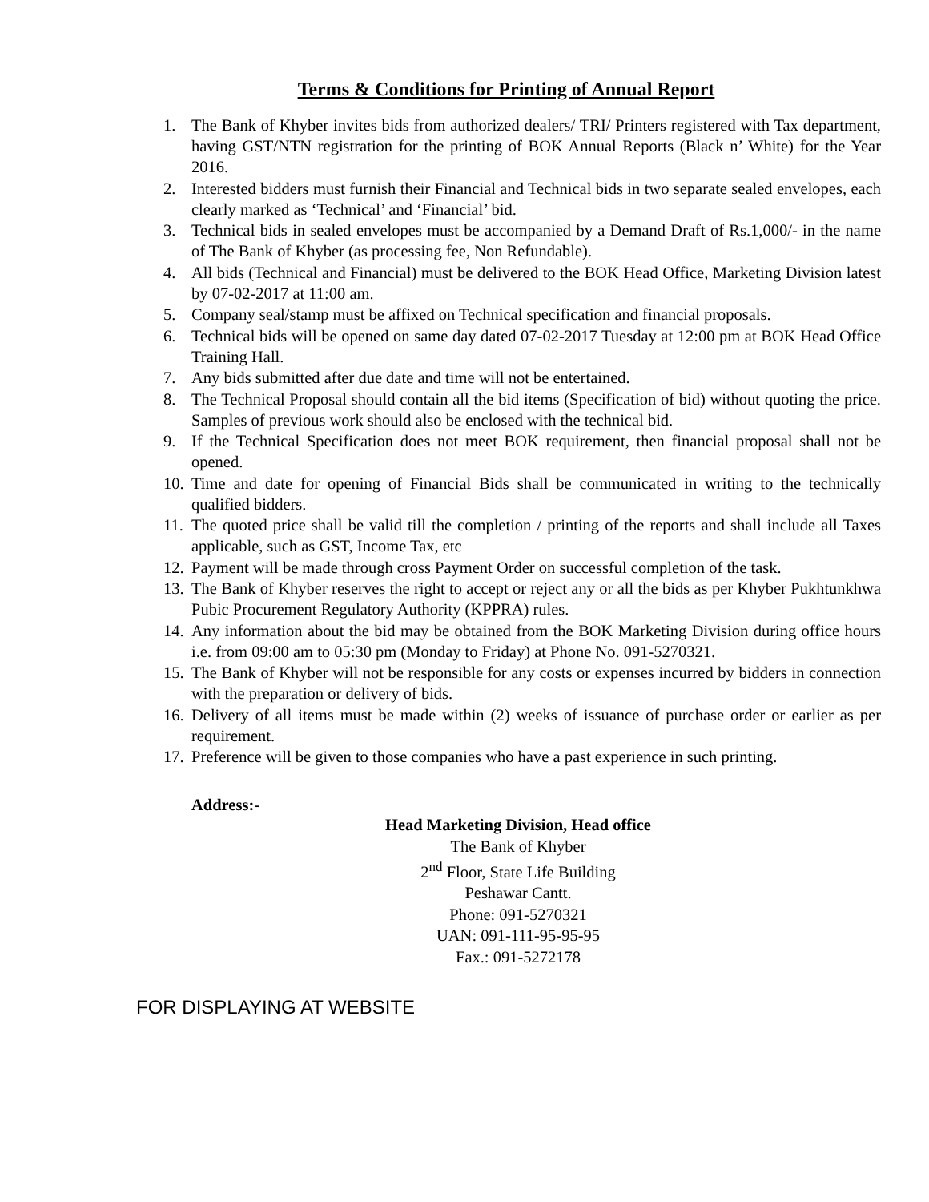Terms & Conditions for Printing of Annual Report
1. The Bank of Khyber invites bids from authorized dealers/ TRI/ Printers registered with Tax department, having GST/NTN registration for the printing of BOK Annual Reports (Black n’ White) for the Year 2016.
2. Interested bidders must furnish their Financial and Technical bids in two separate sealed envelopes, each clearly marked as ‘Technical’ and ‘Financial’ bid.
3. Technical bids in sealed envelopes must be accompanied by a Demand Draft of Rs.1,000/- in the name of The Bank of Khyber (as processing fee, Non Refundable).
4. All bids (Technical and Financial) must be delivered to the BOK Head Office, Marketing Division latest by 07-02-2017 at 11:00 am.
5. Company seal/stamp must be affixed on Technical specification and financial proposals.
6. Technical bids will be opened on same day dated 07-02-2017 Tuesday at 12:00 pm at BOK Head Office Training Hall.
7. Any bids submitted after due date and time will not be entertained.
8. The Technical Proposal should contain all the bid items (Specification of bid) without quoting the price. Samples of previous work should also be enclosed with the technical bid.
9. If the Technical Specification does not meet BOK requirement, then financial proposal shall not be opened.
10. Time and date for opening of Financial Bids shall be communicated in writing to the technically qualified bidders.
11. The quoted price shall be valid till the completion / printing of the reports and shall include all Taxes applicable, such as GST, Income Tax, etc
12. Payment will be made through cross Payment Order on successful completion of the task.
13. The Bank of Khyber reserves the right to accept or reject any or all the bids as per Khyber Pukhtunkhwa Pubic Procurement Regulatory Authority (KPPRA) rules.
14. Any information about the bid may be obtained from the BOK Marketing Division during office hours i.e. from 09:00 am to 05:30 pm (Monday to Friday) at Phone No. 091-5270321.
15. The Bank of Khyber will not be responsible for any costs or expenses incurred by bidders in connection with the preparation or delivery of bids.
16. Delivery of all items must be made within (2) weeks of issuance of purchase order or earlier as per requirement.
17. Preference will be given to those companies who have a past experience in such printing.
Address:-
Head Marketing Division, Head office
The Bank of Khyber
2<sup>nd</sup> Floor, State Life Building
Peshawar Cantt.
Phone: 091-5270321
UAN: 091-111-95-95-95
Fax.: 091-5272178
FOR DISPLAYING AT WEBSITE